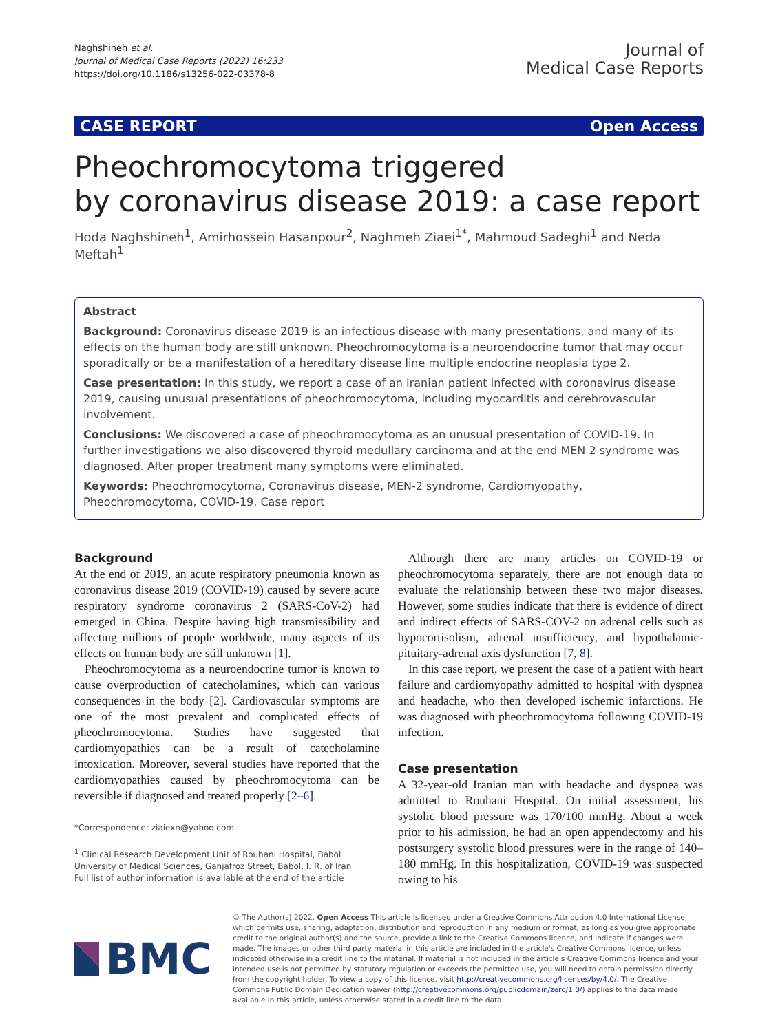Naghshineh et al.
Journal of Medical Case Reports (2022) 16:233
https://doi.org/10.1186/s13256-022-03378-8
Journal of
Medical Case Reports
CASE REPORT Open Access
Pheochromocytoma triggered
by coronavirus disease 2019: a case report
Hoda Naghshineh<sup>1</sup>, Amirhossein Hasanpour<sup>2</sup>, Naghmeh Ziaei<sup>1*</sup>, Mahmoud Sadeghi<sup>1</sup> and Neda Meftah<sup>1</sup>
Abstract
Background: Coronavirus disease 2019 is an infectious disease with many presentations, and many of its effects on the human body are still unknown. Pheochromocytoma is a neuroendocrine tumor that may occur sporadically or be a manifestation of a hereditary disease line multiple endocrine neoplasia type 2.
Case presentation: In this study, we report a case of an Iranian patient infected with coronavirus disease 2019, causing unusual presentations of pheochromocytoma, including myocarditis and cerebrovascular involvement.
Conclusions: We discovered a case of pheochromocytoma as an unusual presentation of COVID-19. In further investigations we also discovered thyroid medullary carcinoma and at the end MEN 2 syndrome was diagnosed. After proper treatment many symptoms were eliminated.
Keywords: Pheochromocytoma, Coronavirus disease, MEN-2 syndrome, Cardiomyopathy, Pheochromocytoma, COVID-19, Case report
Background
At the end of 2019, an acute respiratory pneumonia known as coronavirus disease 2019 (COVID-19) caused by severe acute respiratory syndrome coronavirus 2 (SARS-CoV-2) had emerged in China. Despite having high transmissibility and affecting millions of people worldwide, many aspects of its effects on human body are still unknown [1].
Pheochromocytoma as a neuroendocrine tumor is known to cause overproduction of catecholamines, which can various consequences in the body [2]. Cardiovascular symptoms are one of the most prevalent and complicated effects of pheochromocytoma. Studies have suggested that cardiomyopathies can be a result of catecholamine intoxication. Moreover, several studies have reported that the cardiomyopathies caused by pheochromocytoma can be reversible if diagnosed and treated properly [2–6].
*Correspondence: ziaiexn@yahoo.com
<sup>1</sup> Clinical Research Development Unit of Rouhani Hospital, Babol University of Medical Sciences, Ganjafroz Street, Babol, I. R. of Iran
Full list of author information is available at the end of the article
Although there are many articles on COVID-19 or pheochromocytoma separately, there are not enough data to evaluate the relationship between these two major diseases. However, some studies indicate that there is evidence of direct and indirect effects of SARS-COV-2 on adrenal cells such as hypocortisolism, adrenal insufficiency, and hypothalamic-pituitary-adrenal axis dysfunction [7, 8].
In this case report, we present the case of a patient with heart failure and cardiomyopathy admitted to hospital with dyspnea and headache, who then developed ischemic infarctions. He was diagnosed with pheochromocytoma following COVID-19 infection.
Case presentation
A 32-year-old Iranian man with headache and dyspnea was admitted to Rouhani Hospital. On initial assessment, his systolic blood pressure was 170/100 mmHg. About a week prior to his admission, he had an open appendectomy and his postsurgery systolic blood pressures were in the range of 140–180 mmHg. In this hospitalization, COVID-19 was suspected owing to his
BMC
© The Author(s) 2022. Open Access This article is licensed under a Creative Commons Attribution 4.0 International License, which permits use, sharing, adaptation, distribution and reproduction in any medium or format, as long as you give appropriate credit to the original author(s) and the source, provide a link to the Creative Commons licence, and indicate if changes were made. The images or other third party material in this article are included in the article's Creative Commons licence, unless indicated otherwise in a credit line to the material. If material is not included in the article's Creative Commons licence and your intended use is not permitted by statutory regulation or exceeds the permitted use, you will need to obtain permission directly from the copyright holder. To view a copy of this licence, visit http://creativecommons.org/licenses/by/4.0/. The Creative Commons Public Domain Dedication waiver (http://creativecommons.org/publicdomain/zero/1.0/) applies to the data made available in this article, unless otherwise stated in a credit line to the data.